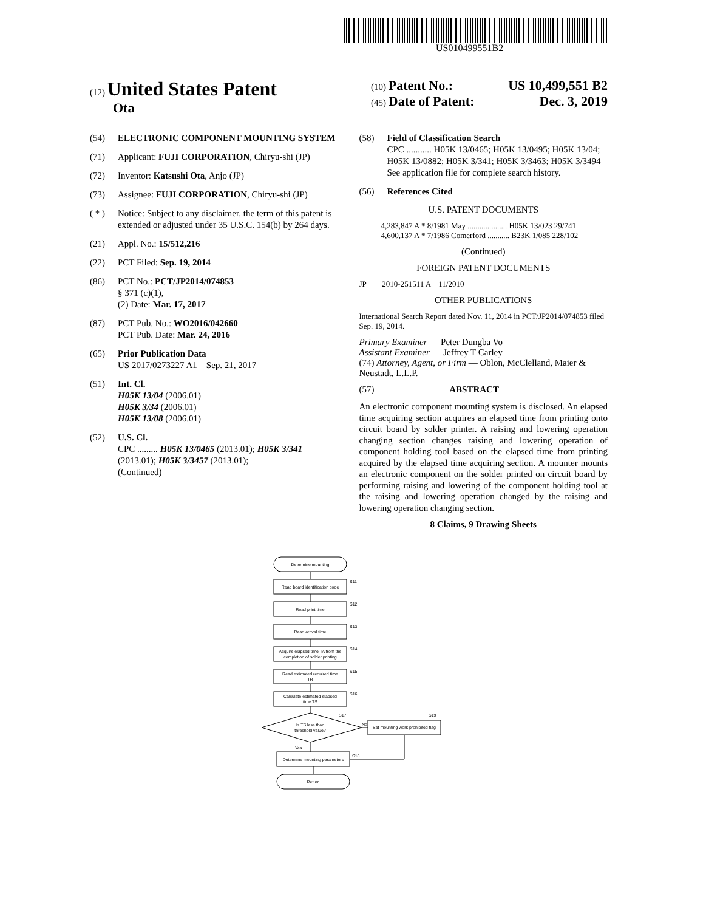US010499551B2
(12) United States Patent
Ota
(10) Patent No.: US 10,499,551 B2
(45) Date of Patent: Dec. 3, 2019
(54) ELECTRONIC COMPONENT MOUNTING SYSTEM
(71) Applicant: FUJI CORPORATION, Chiryu-shi (JP)
(72) Inventor: Katsushi Ota, Anjo (JP)
(73) Assignee: FUJI CORPORATION, Chiryu-shi (JP)
( * ) Notice: Subject to any disclaimer, the term of this patent is extended or adjusted under 35 U.S.C. 154(b) by 264 days.
(21) Appl. No.: 15/512,216
(22) PCT Filed: Sep. 19, 2014
(86) PCT No.: PCT/JP2014/074853
§ 371 (c)(1),
(2) Date: Mar. 17, 2017
(87) PCT Pub. No.: WO2016/042660
PCT Pub. Date: Mar. 24, 2016
(65) Prior Publication Data
US 2017/0273227 A1 Sep. 21, 2017
(51) Int. Cl.
H05K 13/04 (2006.01)
H05K 3/34 (2006.01)
H05K 13/08 (2006.01)
(52) U.S. Cl.
CPC ......... H05K 13/0465 (2013.01); H05K 3/341 (2013.01); H05K 3/3457 (2013.01);
(Continued)
(58) Field of Classification Search
CPC ........... H05K 13/0465; H05K 13/0495; H05K 13/04; H05K 13/0882; H05K 3/341; H05K 3/3463; H05K 3/3494
See application file for complete search history.
(56) References Cited
U.S. PATENT DOCUMENTS
4,283,847 A * 8/1981 May .................... H05K 13/023 29/741
4,600,137 A * 7/1986 Comerford ........... B23K 1/085 228/102
(Continued)
FOREIGN PATENT DOCUMENTS
JP 2010-251511 A 11/2010
OTHER PUBLICATIONS
International Search Report dated Nov. 11, 2014 in PCT/JP2014/074853 filed Sep. 19, 2014.
Primary Examiner — Peter Dungba Vo
Assistant Examiner — Jeffrey T Carley
(74) Attorney, Agent, or Firm — Oblon, McClelland, Maier & Neustadt, L.L.P.
(57) ABSTRACT
An electronic component mounting system is disclosed. An elapsed time acquiring section acquires an elapsed time from printing onto circuit board by solder printer. A raising and lowering operation changing section changes raising and lowering operation of component holding tool based on the elapsed time from printing acquired by the elapsed time acquiring section. A mounter mounts an electronic component on the solder printed on circuit board by performing raising and lowering of the component holding tool at the raising and lowering operation changed by the raising and lowering operation changing section.
8 Claims, 9 Drawing Sheets
Determine mounting
Read board identification code
S11
Read print time
S12
Read arrival time
S13
Acquire elapsed time TA from the
completion of solder printing
S14
Read estimated required time
TR
S15
Calculate estimated elapsed
time TS
S16
Is TS less than
threshold value?
S17
No
Set mounting work prohibited flag
S19
Yes
Determine mounting parameters
S18
Return